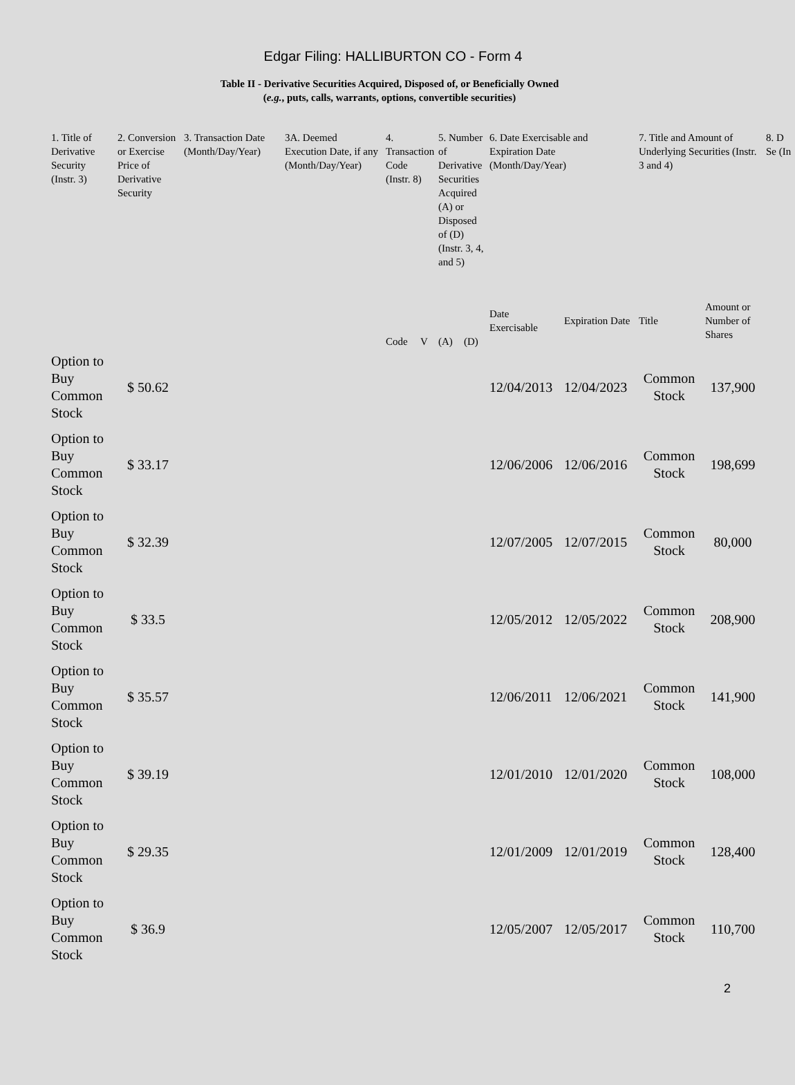Edgar Filing: HALLIBURTON CO - Form 4
Table II - Derivative Securities Acquired, Disposed of, or Beneficially Owned
(e.g., puts, calls, warrants, options, convertible securities)
| 1. Title of Derivative Security (Instr. 3) | 2. Conversion or Exercise Price of Derivative Security | 3. Transaction Date (Month/Day/Year) | 3A. Deemed Execution Date, if any (Month/Day/Year) | 4. Transaction Code (Instr. 8) | | 5. Number of Derivative Securities Acquired (A) or Disposed of (D) (Instr. 3, 4, and 5) | | 6. Date Exercisable and Expiration Date (Month/Day/Year) | | 7. Title and Amount of Underlying Securities (Instr. 3 and 4) | | 8. D Se (In |
| --- | --- | --- | --- | --- | --- | --- | --- | --- | --- | --- | --- | --- |
| | | | | Code | V | (A) | (D) | Date Exercisable | Expiration Date | Title | Amount or Number of Shares | |
| Option to Buy Common Stock | $ 50.62 | | | | | | | 12/04/2013 | 12/04/2023 | Common Stock | 137,900 | |
| Option to Buy Common Stock | $ 33.17 | | | | | | | 12/06/2006 | 12/06/2016 | Common Stock | 198,699 | |
| Option to Buy Common Stock | $ 32.39 | | | | | | | 12/07/2005 | 12/07/2015 | Common Stock | 80,000 | |
| Option to Buy Common Stock | $ 33.5 | | | | | | | 12/05/2012 | 12/05/2022 | Common Stock | 208,900 | |
| Option to Buy Common Stock | $ 35.57 | | | | | | | 12/06/2011 | 12/06/2021 | Common Stock | 141,900 | |
| Option to Buy Common Stock | $ 39.19 | | | | | | | 12/01/2010 | 12/01/2020 | Common Stock | 108,000 | |
| Option to Buy Common Stock | $ 29.35 | | | | | | | 12/01/2009 | 12/01/2019 | Common Stock | 128,400 | |
| Option to Buy Common Stock | $ 36.9 | | | | | | | 12/05/2007 | 12/05/2017 | Common Stock | 110,700 | |
2